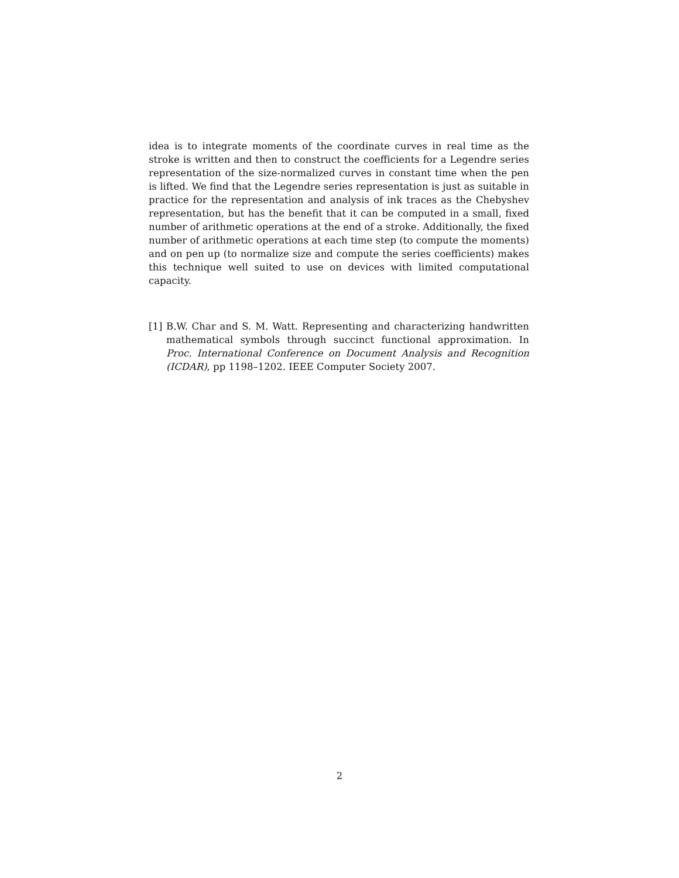idea is to integrate moments of the coordinate curves in real time as the stroke is written and then to construct the coefficients for a Legendre series representation of the size-normalized curves in constant time when the pen is lifted. We find that the Legendre series representation is just as suitable in practice for the representation and analysis of ink traces as the Chebyshev representation, but has the benefit that it can be computed in a small, fixed number of arithmetic operations at the end of a stroke. Additionally, the fixed number of arithmetic operations at each time step (to compute the moments) and on pen up (to normalize size and compute the series coefficients) makes this technique well suited to use on devices with limited computational capacity.
[1] B.W. Char and S. M. Watt. Representing and characterizing handwritten mathematical symbols through succinct functional approximation. In Proc. International Conference on Document Analysis and Recognition (ICDAR), pp 1198–1202. IEEE Computer Society 2007.
2